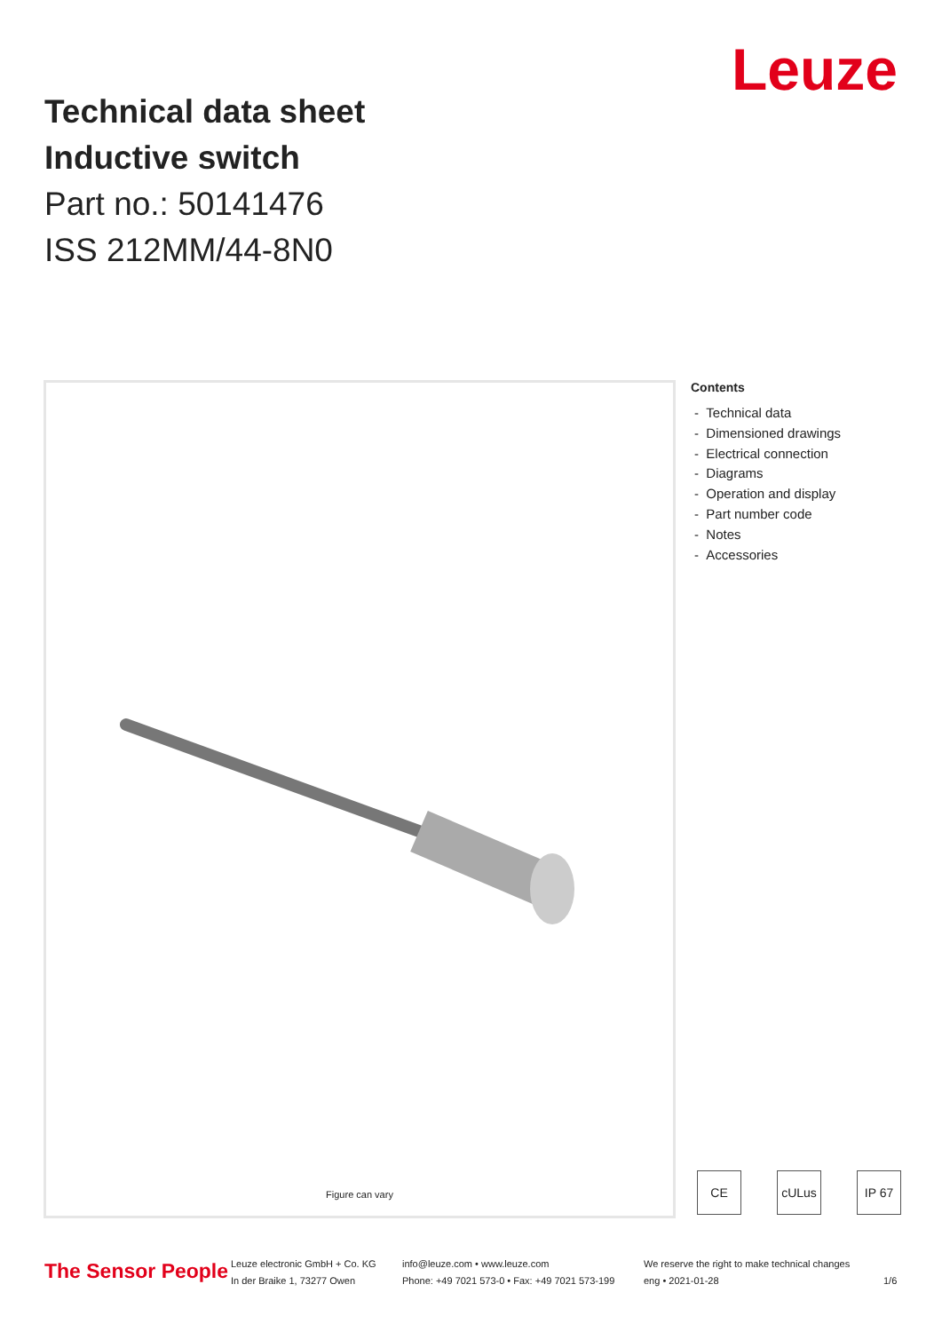Technical data sheet
Inductive switch
Part no.: 50141476
ISS 212MM/44-8N0
Leuze
Figure can vary
Contents
- Technical data
- Dimensioned drawings
- Electrical connection
- Diagrams
- Operation and display
- Part number code
- Notes
- Accessories
CE cULus IP 67
The Sensor People
Leuze electronic GmbH + Co. KG
In der Braike 1, 73277 Owen
info@leuze.com • www.leuze.com
Phone: +49 7021 573-0 • Fax: +49 7021 573-199
We reserve the right to make technical changes
eng • 2021-01-28
1/6